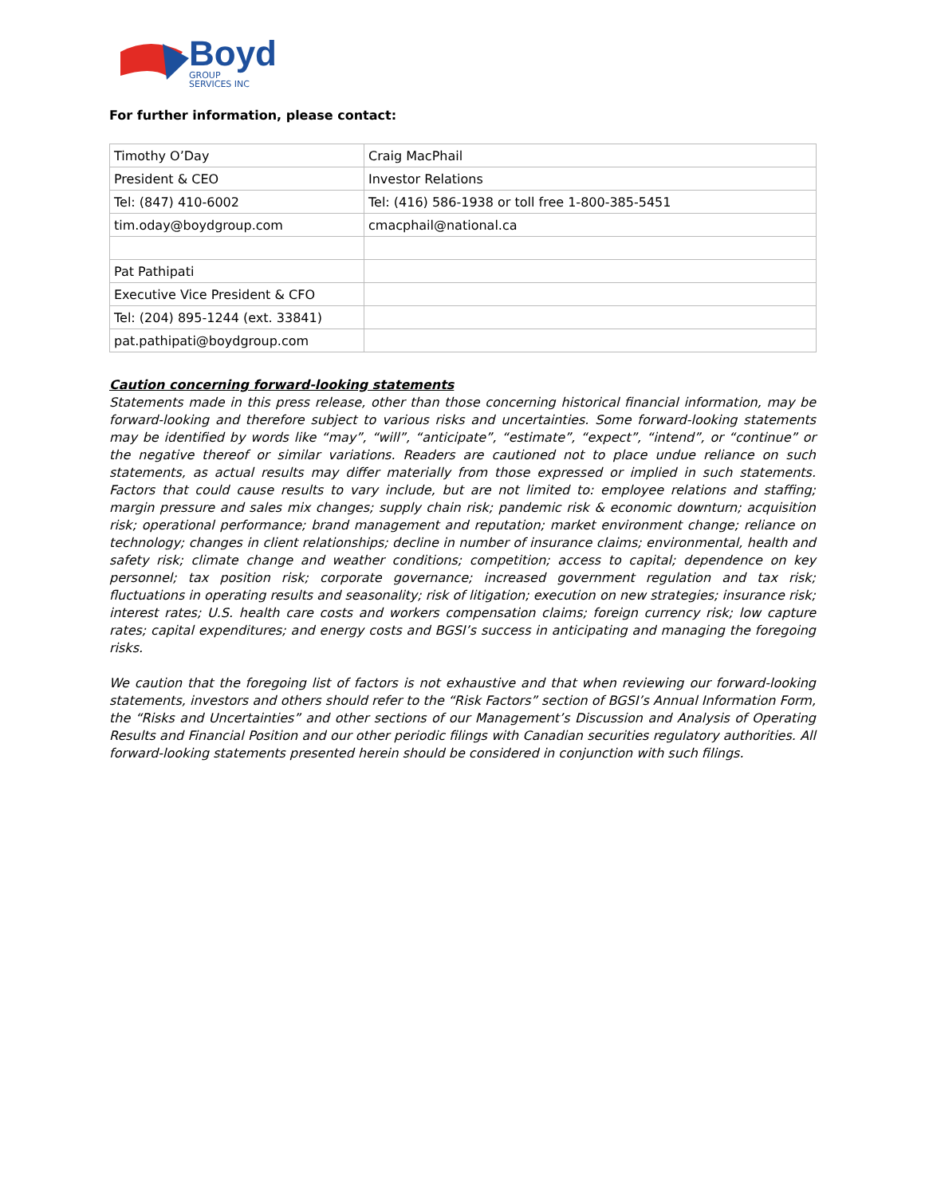Boyd
GROUP
SERVICES INC
For further information, please contact:
| Timothy O’Day | Craig MacPhail |
| President & CEO | Investor Relations |
| Tel: (847) 410-6002 | Tel: (416) 586-1938 or toll free 1-800-385-5451 |
| tim.oday@boydgroup.com | cmacphail@national.ca |
| Pat Pathipati | |
| Executive Vice President & CFO | |
| Tel: (204) 895-1244 (ext. 33841) | |
| pat.pathipati@boydgroup.com | |
Caution concerning forward-looking statements
Statements made in this press release, other than those concerning historical financial information, may be forward-looking and therefore subject to various risks and uncertainties. Some forward-looking statements may be identified by words like “may”, “will”, “anticipate”, “estimate”, “expect”, “intend”, or “continue” or the negative thereof or similar variations. Readers are cautioned not to place undue reliance on such statements, as actual results may differ materially from those expressed or implied in such statements. Factors that could cause results to vary include, but are not limited to: employee relations and staffing; margin pressure and sales mix changes; supply chain risk; pandemic risk & economic downturn; acquisition risk; operational performance; brand management and reputation; market environment change; reliance on technology; changes in client relationships; decline in number of insurance claims; environmental, health and safety risk; climate change and weather conditions; competition; access to capital; dependence on key personnel; tax position risk; corporate governance; increased government regulation and tax risk; fluctuations in operating results and seasonality; risk of litigation; execution on new strategies; insurance risk; interest rates; U.S. health care costs and workers compensation claims; foreign currency risk; low capture rates; capital expenditures; and energy costs and BGSI’s success in anticipating and managing the foregoing risks.
We caution that the foregoing list of factors is not exhaustive and that when reviewing our forward-looking statements, investors and others should refer to the “Risk Factors” section of BGSI’s Annual Information Form, the “Risks and Uncertainties” and other sections of our Management’s Discussion and Analysis of Operating Results and Financial Position and our other periodic filings with Canadian securities regulatory authorities. All forward-looking statements presented herein should be considered in conjunction with such filings.